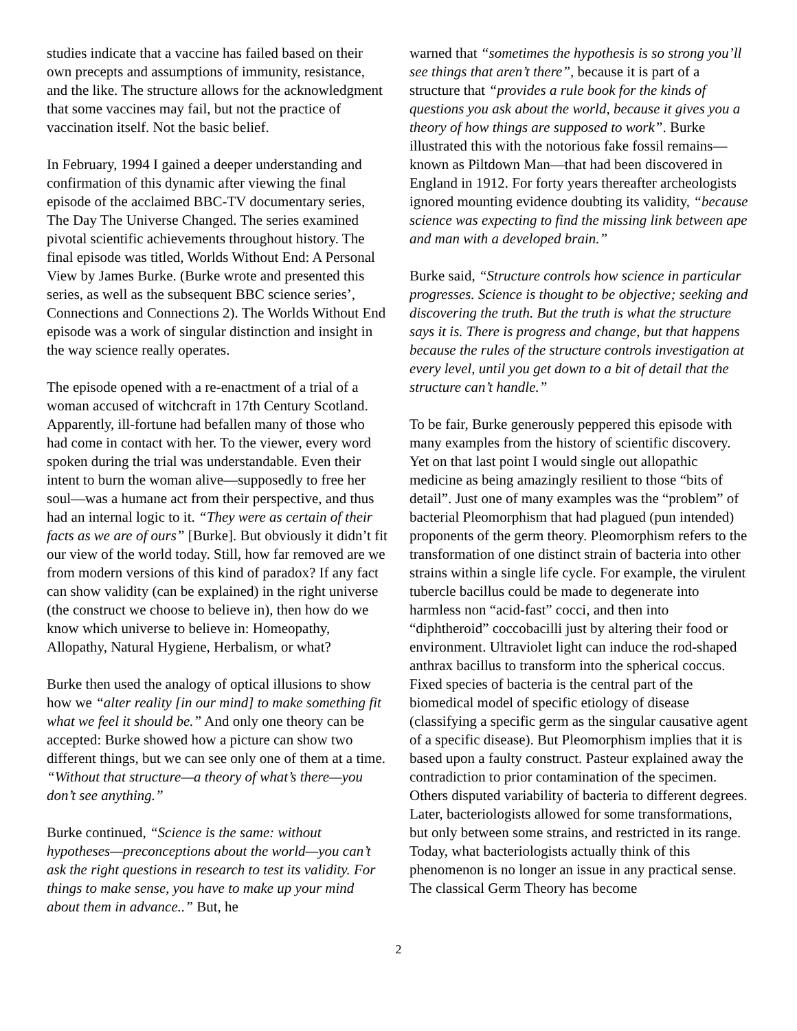studies indicate that a vaccine has failed based on their own precepts and assumptions of immunity, resistance, and the like. The structure allows for the acknowledgment that some vaccines may fail, but not the practice of vaccination itself. Not the basic belief.
In February, 1994 I gained a deeper understanding and confirmation of this dynamic after viewing the final episode of the acclaimed BBC-TV documentary series, The Day The Universe Changed. The series examined pivotal scientific achievements throughout history. The final episode was titled, Worlds Without End: A Personal View by James Burke. (Burke wrote and presented this series, as well as the subsequent BBC science series’, Connections and Connections 2). The Worlds Without End episode was a work of singular distinction and insight in the way science really operates.
The episode opened with a re-enactment of a trial of a woman accused of witchcraft in 17th Century Scotland. Apparently, ill-fortune had befallen many of those who had come in contact with her. To the viewer, every word spoken during the trial was understandable. Even their intent to burn the woman alive—supposedly to free her soul—was a humane act from their perspective, and thus had an internal logic to it. “They were as certain of their facts as we are of ours” [Burke]. But obviously it didn’t fit our view of the world today. Still, how far removed are we from modern versions of this kind of paradox? If any fact can show validity (can be explained) in the right universe (the construct we choose to believe in), then how do we know which universe to believe in: Homeopathy, Allopathy, Natural Hygiene, Herbalism, or what?
Burke then used the analogy of optical illusions to show how we “alter reality [in our mind] to make something fit what we feel it should be.” And only one theory can be accepted: Burke showed how a picture can show two different things, but we can see only one of them at a time. “Without that structure—a theory of what’s there—you don’t see anything.”
Burke continued, “Science is the same: without hypotheses—preconceptions about the world—you can’t ask the right questions in research to test its validity. For things to make sense, you have to make up your mind about them in advance..” But, he
warned that “sometimes the hypothesis is so strong you’ll see things that aren’t there”, because it is part of a structure that “provides a rule book for the kinds of questions you ask about the world, because it gives you a theory of how things are supposed to work”. Burke illustrated this with the notorious fake fossil remains—known as Piltdown Man—that had been discovered in England in 1912. For forty years thereafter archeologists ignored mounting evidence doubting its validity, “because science was expecting to find the missing link between ape and man with a developed brain.”
Burke said, “Structure controls how science in particular progresses. Science is thought to be objective; seeking and discovering the truth. But the truth is what the structure says it is. There is progress and change, but that happens because the rules of the structure controls investigation at every level, until you get down to a bit of detail that the structure can’t handle.”
To be fair, Burke generously peppered this episode with many examples from the history of scientific discovery. Yet on that last point I would single out allopathic medicine as being amazingly resilient to those “bits of detail”. Just one of many examples was the “problem” of bacterial Pleomorphism that had plagued (pun intended) proponents of the germ theory. Pleomorphism refers to the transformation of one distinct strain of bacteria into other strains within a single life cycle. For example, the virulent tubercle bacillus could be made to degenerate into harmless non “acid-fast” cocci, and then into “diphtheroid” coccobacilli just by altering their food or environment. Ultraviolet light can induce the rod-shaped anthrax bacillus to transform into the spherical coccus. Fixed species of bacteria is the central part of the biomedical model of specific etiology of disease (classifying a specific germ as the singular causative agent of a specific disease). But Pleomorphism implies that it is based upon a faulty construct. Pasteur explained away the contradiction to prior contamination of the specimen. Others disputed variability of bacteria to different degrees. Later, bacteriologists allowed for some transformations, but only between some strains, and restricted in its range. Today, what bacteriologists actually think of this phenomenon is no longer an issue in any practical sense. The classical Germ Theory has become
2